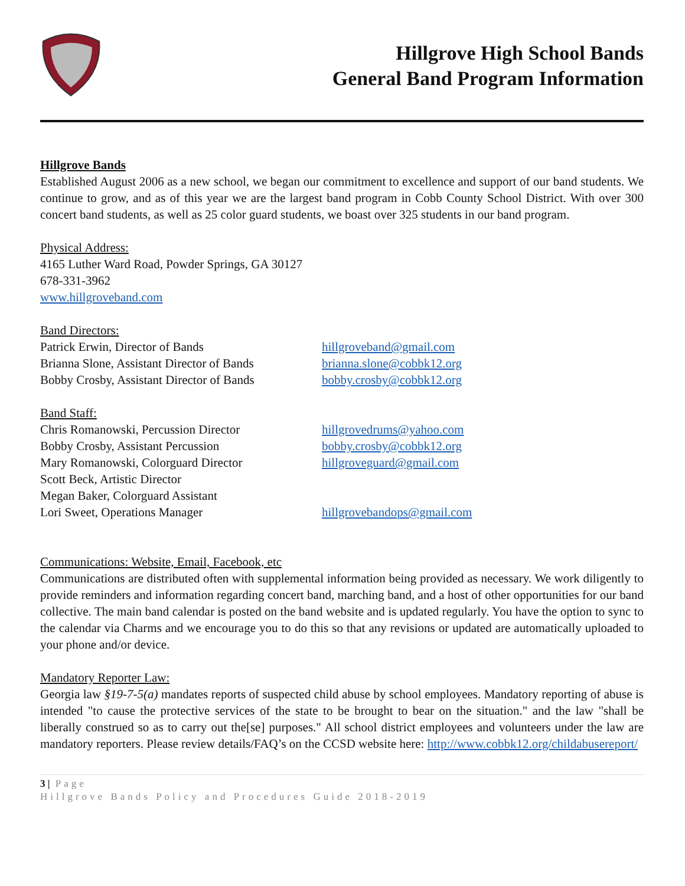Hillgrove High School Bands
General Band Program Information
Hillgrove Bands
Established August 2006 as a new school, we began our commitment to excellence and support of our band students. We continue to grow, and as of this year we are the largest band program in Cobb County School District. With over 300 concert band students, as well as 25 color guard students, we boast over 325 students in our band program.
Physical Address:
4165 Luther Ward Road, Powder Springs, GA 30127
678-331-3962
www.hillgroveband.com
Band Directors:
Patrick Erwin, Director of Bands hillgroveband@gmail.com
Brianna Slone, Assistant Director of Bands brianna.slone@cobbk12.org
Bobby Crosby, Assistant Director of Bands bobby.crosby@cobbk12.org
Band Staff:
Chris Romanowski, Percussion Director hillgrovedrums@yahoo.com
Bobby Crosby, Assistant Percussion bobby.crosby@cobbk12.org
Mary Romanowski, Colorguard Director hillgroveguard@gmail.com
Scott Beck, Artistic Director
Megan Baker, Colorguard Assistant
Lori Sweet, Operations Manager hillgrovebandops@gmail.com
Communications: Website, Email, Facebook, etc
Communications are distributed often with supplemental information being provided as necessary. We work diligently to provide reminders and information regarding concert band, marching band, and a host of other opportunities for our band collective. The main band calendar is posted on the band website and is updated regularly. You have the option to sync to the calendar via Charms and we encourage you to do this so that any revisions or updated are automatically uploaded to your phone and/or device.
Mandatory Reporter Law:
Georgia law §19-7-5(a) mandates reports of suspected child abuse by school employees. Mandatory reporting of abuse is intended "to cause the protective services of the state to be brought to bear on the situation." and the law "shall be liberally construed so as to carry out the[se] purposes." All school district employees and volunteers under the law are mandatory reporters. Please review details/FAQ’s on the CCSD website here: http://www.cobbk12.org/childabusereport/
3 | Page
Hillgrove Bands Policy and Procedures Guide 2018-2019